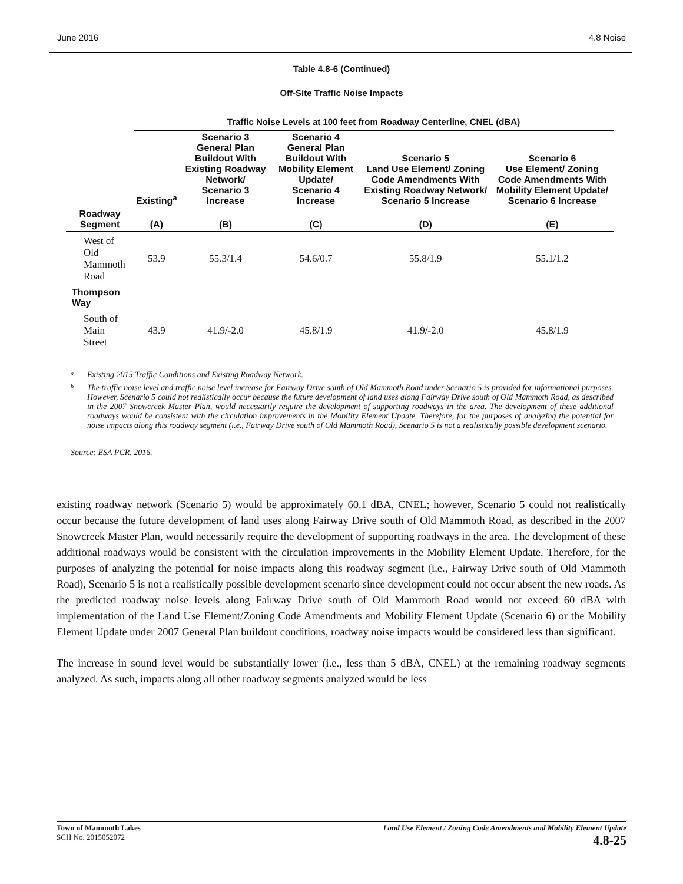June 2016 4.8 Noise
Table 4.8-6 (Continued)
Off-Site Traffic Noise Impacts
| | Traffic Noise Levels at 100 feet from Roadway Centerline, CNEL (dBA) | | | | |
| --- | --- | --- | --- | --- | --- |
| | Existing<sup>a</sup> | Scenario 3 General Plan Buildout With Existing Roadway Network/ Scenario 3 Increase | Scenario 4 General Plan Buildout With Mobility Element Update/ Scenario 4 Increase | Scenario 5 Land Use Element/ Zoning Code Amendments With Existing Roadway Network/ Scenario 5 Increase | Scenario 6 Use Element/ Zoning Code Amendments With Mobility Element Update/ Scenario 6 Increase |
| Roadway Segment | (A) | (B) | (C) | (D) | (E) |
| West of Old Mammoth Road | 53.9 | 55.3/1.4 | 54.6/0.7 | 55.8/1.9 | 55.1/1.2 |
| Thompson Way | | | | | |
| South of Main Street | 43.9 | 41.9/-2.0 | 45.8/1.9 | 41.9/-2.0 | 45.8/1.9 |
<sup>a</sup> Existing 2015 Traffic Conditions and Existing Roadway Network.
<sup>b</sup> The traffic noise level and traffic noise level increase for Fairway Drive south of Old Mammoth Road under Scenario 5 is provided for informational purposes. However, Scenario 5 could not realistically occur because the future development of land uses along Fairway Drive south of Old Mammoth Road, as described in the 2007 Snowcreek Master Plan, would necessarily require the development of supporting roadways in the area. The development of these additional roadways would be consistent with the circulation improvements in the Mobility Element Update. Therefore, for the purposes of analyzing the potential for noise impacts along this roadway segment (i.e., Fairway Drive south of Old Mammoth Road), Scenario 5 is not a realistically possible development scenario.
Source: ESA PCR, 2016.
existing roadway network (Scenario 5) would be approximately 60.1 dBA, CNEL; however, Scenario 5 could not realistically occur because the future development of land uses along Fairway Drive south of Old Mammoth Road, as described in the 2007 Snowcreek Master Plan, would necessarily require the development of supporting roadways in the area. The development of these additional roadways would be consistent with the circulation improvements in the Mobility Element Update. Therefore, for the purposes of analyzing the potential for noise impacts along this roadway segment (i.e., Fairway Drive south of Old Mammoth Road), Scenario 5 is not a realistically possible development scenario since development could not occur absent the new roads. As the predicted roadway noise levels along Fairway Drive south of Old Mammoth Road would not exceed 60 dBA with implementation of the Land Use Element/Zoning Code Amendments and Mobility Element Update (Scenario 6) or the Mobility Element Update under 2007 General Plan buildout conditions, roadway noise impacts would be considered less than significant.
The increase in sound level would be substantially lower (i.e., less than 5 dBA, CNEL) at the remaining roadway segments analyzed. As such, impacts along all other roadway segments analyzed would be less
Town of Mammoth Lakes
SCH No. 2015052072
Land Use Element / Zoning Code Amendments and Mobility Element Update
4.8-25